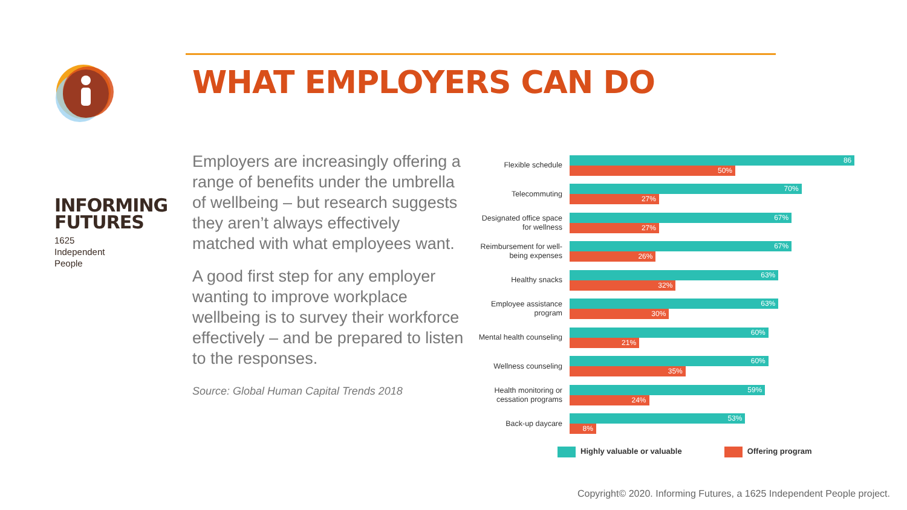INFORMING
FUTURES
1625
Independent
People
WHAT EMPLOYERS CAN DO
Employers are increasingly offering a range of benefits under the umbrella of wellbeing – but research suggests they aren’t always effectively matched with what employees want.
A good first step for any employer wanting to improve workplace wellbeing is to survey their workforce effectively – and be prepared to listen to the responses.
Source: Global Human Capital Trends 2018
Flexible schedule
86
50%
Telecommuting
70%
27%
Designated office space for wellness
67%
27%
Reimbursement for well-being expenses
67%
26%
Healthy snacks
63%
32%
Employee assistance program
63%
30%
Mental health counseling
60%
21%
Wellness counseling
60%
35%
Health monitoring or cessation programs
59%
24%
Back-up daycare
53%
8%
Highly valuable or valuable Offering program
Copyright© 2020. Informing Futures, a 1625 Independent People project.